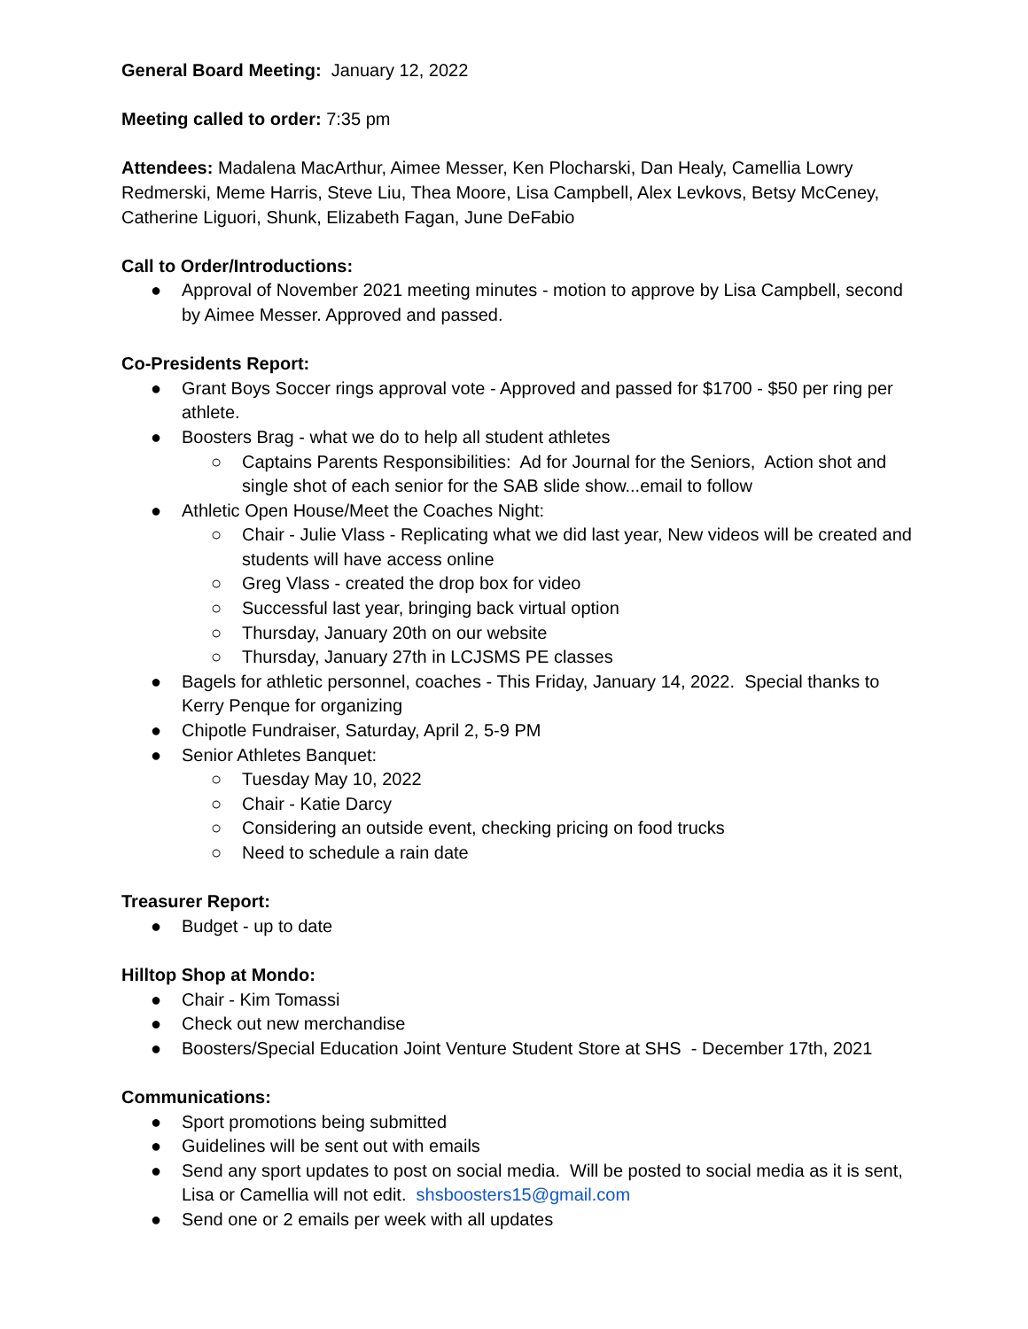General Board Meeting: January 12, 2022
Meeting called to order: 7:35 pm
Attendees: Madalena MacArthur, Aimee Messer, Ken Plocharski, Dan Healy, Camellia Lowry Redmerski, Meme Harris, Steve Liu, Thea Moore, Lisa Campbell, Alex Levkovs, Betsy McCeney, Catherine Liguori, Shunk, Elizabeth Fagan, June DeFabio
Call to Order/Introductions:
● Approval of November 2021 meeting minutes - motion to approve by Lisa Campbell, second by Aimee Messer. Approved and passed.
Co-Presidents Report:
● Grant Boys Soccer rings approval vote - Approved and passed for $1700 - $50 per ring per athlete.
● Boosters Brag - what we do to help all student athletes
○ Captains Parents Responsibilities: Ad for Journal for the Seniors, Action shot and single shot of each senior for the SAB slide show...email to follow
● Athletic Open House/Meet the Coaches Night:
○ Chair - Julie Vlass - Replicating what we did last year, New videos will be created and students will have access online
○ Greg Vlass - created the drop box for video
○ Successful last year, bringing back virtual option
○ Thursday, January 20th on our website
○ Thursday, January 27th in LCJSMS PE classes
● Bagels for athletic personnel, coaches - This Friday, January 14, 2022. Special thanks to Kerry Penque for organizing
● Chipotle Fundraiser, Saturday, April 2, 5-9 PM
● Senior Athletes Banquet:
○ Tuesday May 10, 2022
○ Chair - Katie Darcy
○ Considering an outside event, checking pricing on food trucks
○ Need to schedule a rain date
Treasurer Report:
● Budget - up to date
Hilltop Shop at Mondo:
● Chair - Kim Tomassi
● Check out new merchandise
● Boosters/Special Education Joint Venture Student Store at SHS - December 17th, 2021
Communications:
● Sport promotions being submitted
● Guidelines will be sent out with emails
● Send any sport updates to post on social media. Will be posted to social media as it is sent, Lisa or Camellia will not edit. shsboosters15@gmail.com
● Send one or 2 emails per week with all updates